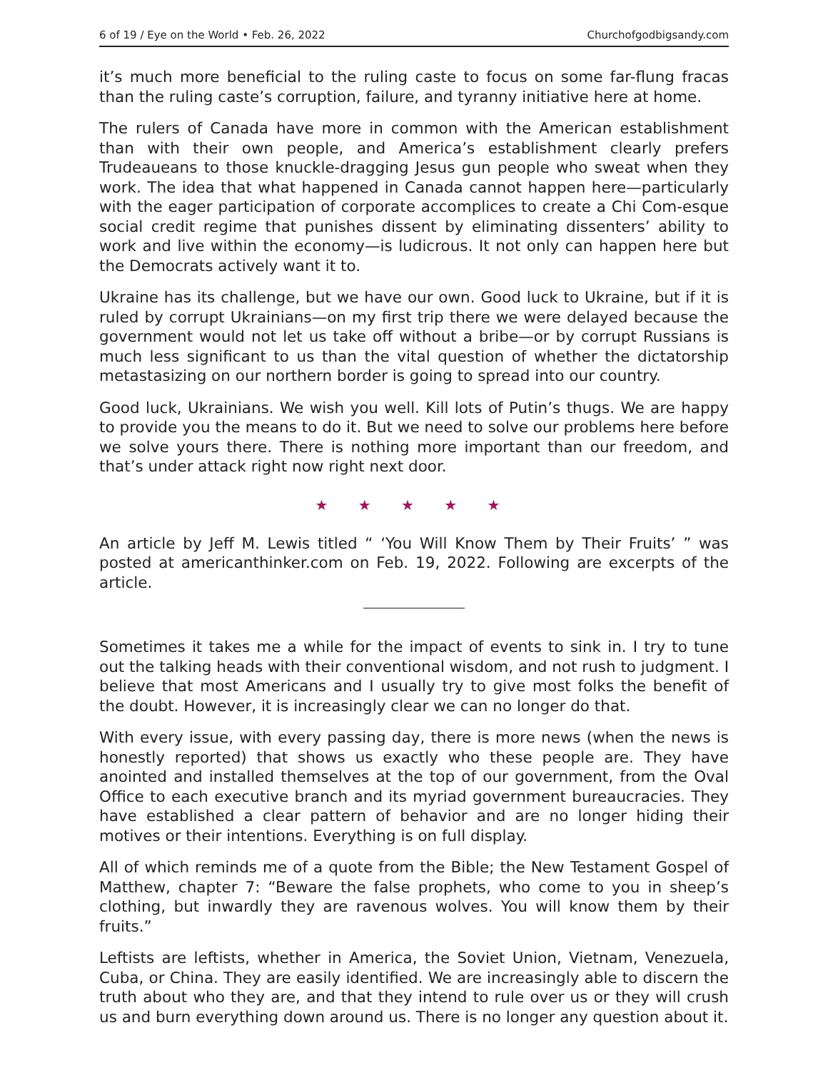6 of 19 / Eye on the World • Feb. 26, 2022 Churchofgodbigsandy.com
it’s much more beneficial to the ruling caste to focus on some far-flung fracas than the ruling caste’s corruption, failure, and tyranny initiative here at home.
The rulers of Canada have more in common with the American establishment than with their own people, and America’s establishment clearly prefers Trudeaueans to those knuckle-dragging Jesus gun people who sweat when they work. The idea that what happened in Canada cannot happen here—particularly with the eager participation of corporate accomplices to create a Chi Com-esque social credit regime that punishes dissent by eliminating dissenters’ ability to work and live within the economy—is ludicrous. It not only can happen here but the Democrats actively want it to.
Ukraine has its challenge, but we have our own. Good luck to Ukraine, but if it is ruled by corrupt Ukrainians—on my first trip there we were delayed because the government would not let us take off without a bribe—or by corrupt Russians is much less significant to us than the vital question of whether the dictatorship metastasizing on our northern border is going to spread into our country.
Good luck, Ukrainians. We wish you well. Kill lots of Putin’s thugs. We are happy to provide you the means to do it. But we need to solve our problems here before we solve yours there. There is nothing more important than our freedom, and that’s under attack right now right next door.
★ ★ ★ ★ ★
An article by Jeff M. Lewis titled “ ‘You Will Know Them by Their Fruits’ ” was posted at americanthinker.com on Feb. 19, 2022. Following are excerpts of the article.
Sometimes it takes me a while for the impact of events to sink in. I try to tune out the talking heads with their conventional wisdom, and not rush to judgment. I believe that most Americans and I usually try to give most folks the benefit of the doubt. However, it is increasingly clear we can no longer do that.
With every issue, with every passing day, there is more news (when the news is honestly reported) that shows us exactly who these people are. They have anointed and installed themselves at the top of our government, from the Oval Office to each executive branch and its myriad government bureaucracies. They have established a clear pattern of behavior and are no longer hiding their motives or their intentions. Everything is on full display.
All of which reminds me of a quote from the Bible; the New Testament Gospel of Matthew, chapter 7: “Beware the false prophets, who come to you in sheep’s clothing, but inwardly they are ravenous wolves. You will know them by their fruits.”
Leftists are leftists, whether in America, the Soviet Union, Vietnam, Venezuela, Cuba, or China. They are easily identified. We are increasingly able to discern the truth about who they are, and that they intend to rule over us or they will crush us and burn everything down around us. There is no longer any question about it.